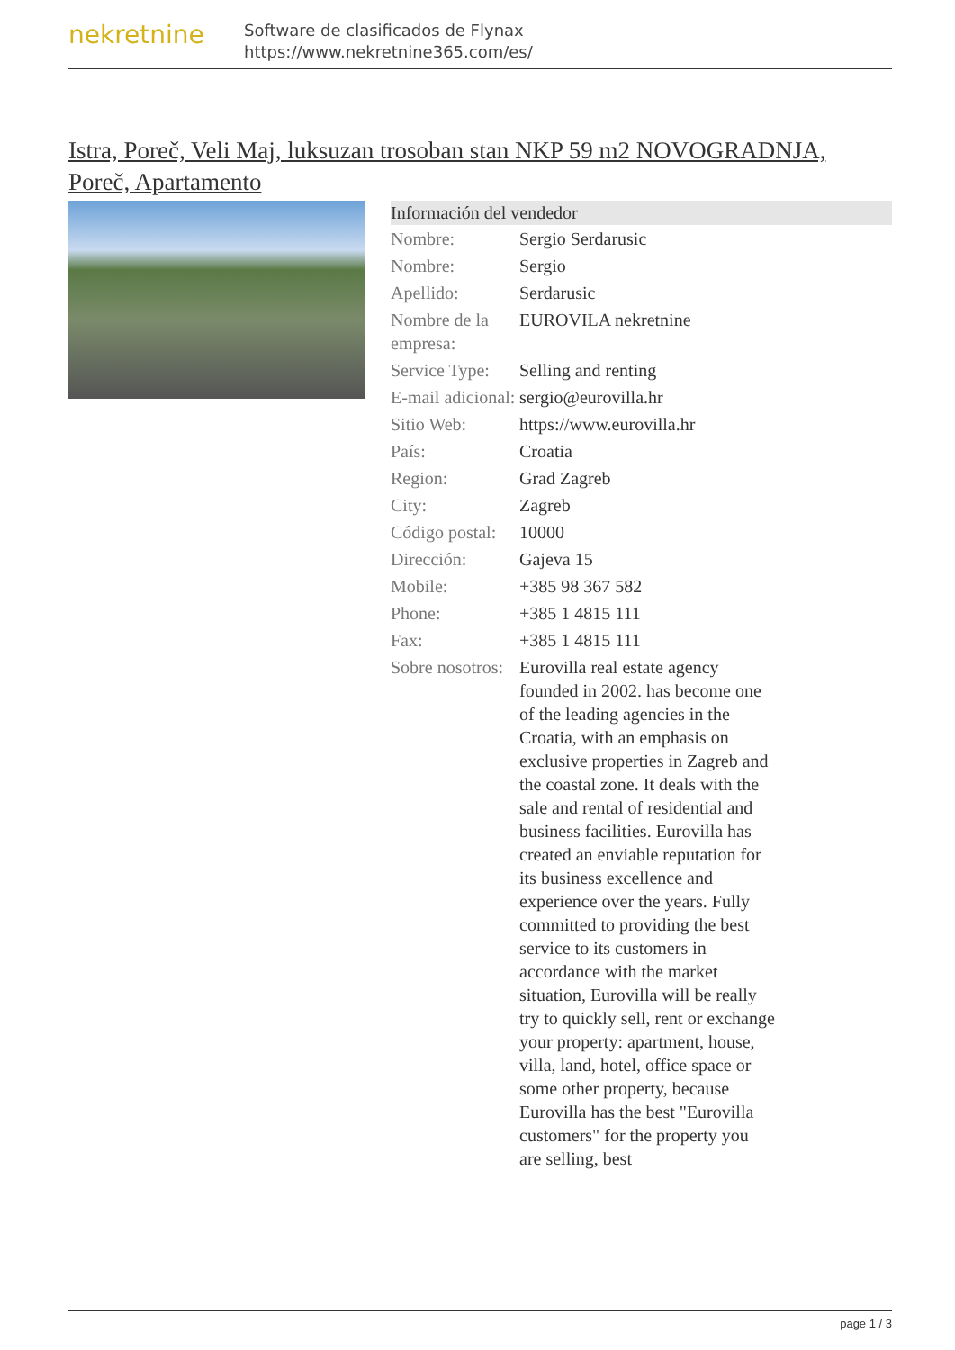nekretnine
Software de clasificados de Flynax
https://www.nekretnine365.com/es/
Istra, Poreč, Veli Maj, luksuzan trosoban stan NKP 59 m2 NOVOGRADNJA, Poreč, Apartamento
| Información del vendedor | |
| --- | --- |
| Nombre: | Sergio Serdarusic |
| Nombre: | Sergio |
| Apellido: | Serdarusic |
| Nombre de la empresa: | EUROVILA nekretnine |
| Service Type: | Selling and renting |
| E-mail adicional: | sergio@eurovilla.hr |
| Sitio Web: | https://www.eurovilla.hr |
| País: | Croatia |
| Region: | Grad Zagreb |
| City: | Zagreb |
| Código postal: | 10000 |
| Dirección: | Gajeva 15 |
| Mobile: | +385 98 367 582 |
| Phone: | +385 1 4815 111 |
| Fax: | +385 1 4815 111 |
| Sobre nosotros: | Eurovilla real estate agency founded in 2002. has become one of the leading agencies in the Croatia, with an emphasis on exclusive properties in Zagreb and the coastal zone. It deals with the sale and rental of residential and business facilities. Eurovilla has created an enviable reputation for its business excellence and experience over the years. Fully committed to providing the best service to its customers in accordance with the market situation, Eurovilla will be really try to quickly sell, rent or exchange your property: apartment, house, villa, land, hotel, office space or some other property, because Eurovilla has the best "Eurovilla customers" for the property you are selling, best |
page 1 / 3